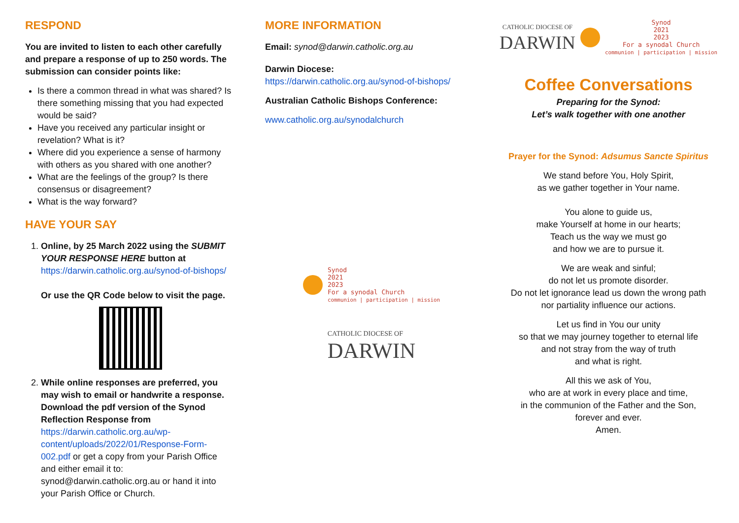RESPOND
You are invited to listen to each other carefully and prepare a response of up to 250 words. The submission can consider points like:
Is there a common thread in what was shared? Is there something missing that you had expected would be said?
Have you received any particular insight or revelation? What is it?
Where did you experience a sense of harmony with others as you shared with one another?
What are the feelings of the group? Is there consensus or disagreement?
What is the way forward?
HAVE YOUR SAY
1. Online, by 25 March 2022 using the SUBMIT YOUR RESPONSE HERE button at
https://darwin.catholic.org.au/synod-of-bishops/
Or use the QR Code below to visit the page.
2. While online responses are preferred, you may wish to email or handwrite a response. Download the pdf version of the Synod Reflection Response from
https://darwin.catholic.org.au/wp-content/uploads/2022/01/Response-Form-002.pdf or get a copy from your Parish Office and either email it to: synod@darwin.catholic.org.au or hand it into your Parish Office or Church.
MORE INFORMATION
Email: synod@darwin.catholic.org.au
Darwin Diocese:
https://darwin.catholic.org.au/synod-of-bishops/
Australian Catholic Bishops Conference:
www.catholic.org.au/synodalchurch
Synod
2021
2023
For a synodal Church
communion | participation | mission
CATHOLIC DIOCESE OF
DARWIN
CATHOLIC DIOCESE OF
DARWIN
Synod
2021
2023
For a synodal Church
communion | participation | mission
Coffee Conversations
Preparing for the Synod:
Let’s walk together with one another
Prayer for the Synod: Adsumus Sancte Spiritus
We stand before You, Holy Spirit,
as we gather together in Your name.
You alone to guide us,
make Yourself at home in our hearts;
Teach us the way we must go
and how we are to pursue it.
We are weak and sinful;
do not let us promote disorder.
Do not let ignorance lead us down the wrong path
nor partiality influence our actions.
Let us find in You our unity
so that we may journey together to eternal life
and not stray from the way of truth
and what is right.
All this we ask of You,
who are at work in every place and time,
in the communion of the Father and the Son,
forever and ever.
Amen.